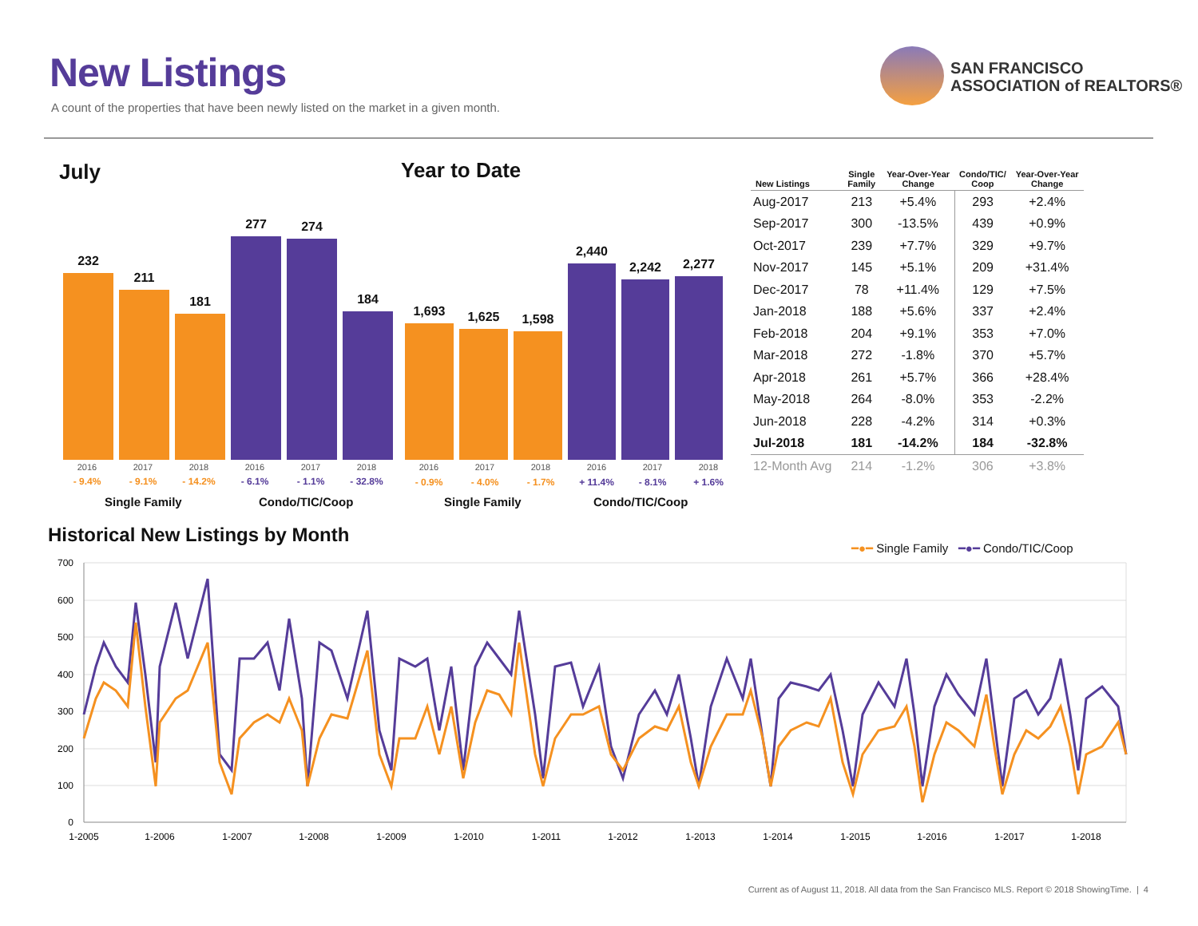New Listings
A count of the properties that have been newly listed on the market in a given month.
SAN FRANCISCO
ASSOCIATION of REALTORS®
July Year to Date
232
211
181
277
274
184
1,693
1,625
1,598
2,440
2,242
2,277
2016 2017 2018 2016 2017 2018
- 9.4% - 9.1% - 14.2% - 6.1% - 1.1% - 32.8%
2016 2017 2018 2016 2017 2018
- 0.9% - 4.0% - 1.7% + 11.4% - 8.1% + 1.6%
Single Family Condo/TIC/Coop Single Family Condo/TIC/Coop
| New Listings | Single Family | Year-Over-Year Change | Condo/TIC/ Coop | Year-Over-Year Change |
| --- | --- | --- | --- | --- |
| Aug-2017 | 213 | +5.4% | 293 | +2.4% |
| Sep-2017 | 300 | -13.5% | 439 | +0.9% |
| Oct-2017 | 239 | +7.7% | 329 | +9.7% |
| Nov-2017 | 145 | +5.1% | 209 | +31.4% |
| Dec-2017 | 78 | +11.4% | 129 | +7.5% |
| Jan-2018 | 188 | +5.6% | 337 | +2.4% |
| Feb-2018 | 204 | +9.1% | 353 | +7.0% |
| Mar-2018 | 272 | -1.8% | 370 | +5.7% |
| Apr-2018 | 261 | +5.7% | 366 | +28.4% |
| May-2018 | 264 | -8.0% | 353 | -2.2% |
| Jun-2018 | 228 | -4.2% | 314 | +0.3% |
| Jul-2018 | 181 | -14.2% | 184 | -32.8% |
| 12-Month Avg | 214 | -1.2% | 306 | +3.8% |
Historical New Listings by Month
━●━ Single Family ━●━ Condo/TIC/Coop
700
600
500
400
300
200
100
0
1-2005
1-2006
1-2007
1-2008
1-2009
1-2010
1-2011
1-2012
1-2013
1-2014
1-2015
1-2016
1-2017
1-2018
Current as of August 11, 2018. All data from the San Francisco MLS. Report © 2018 ShowingTime. | 4